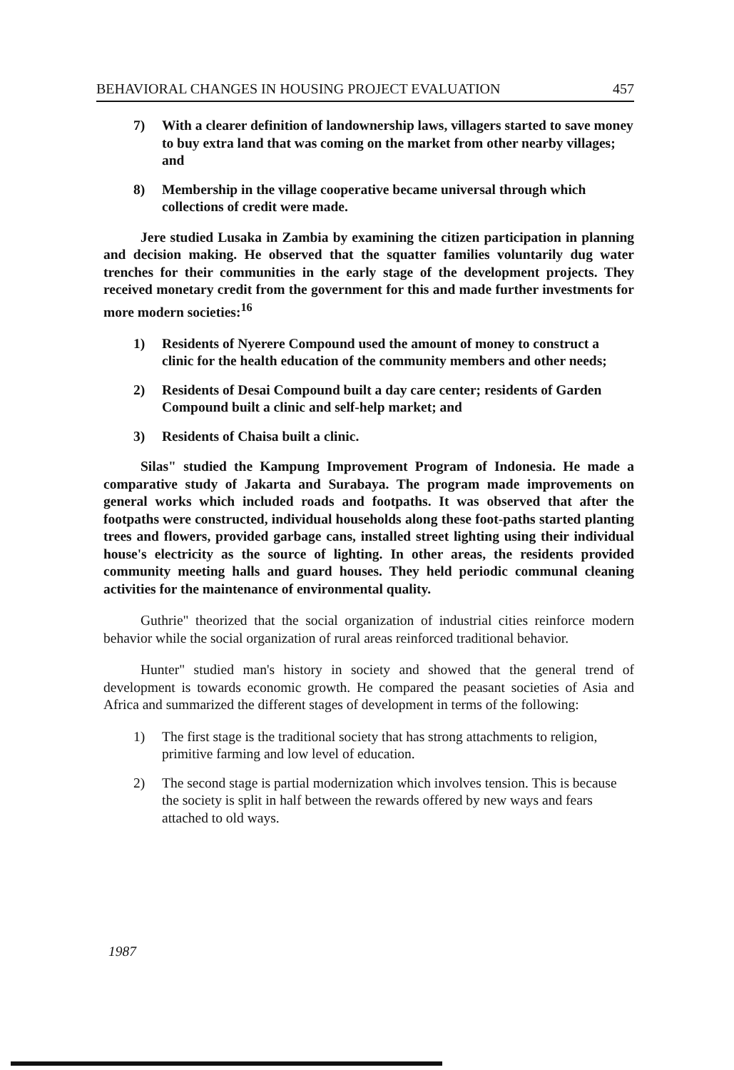BEHAVIORAL CHANGES IN HOUSING PROJECT EVALUATION 457
7) With a clearer definition of landownership laws, villagers started to save money to buy extra land that was coming on the market from other nearby villages; and
8) Membership in the village cooperative became universal through which collections of credit were made.
Jere studied Lusaka in Zambia by examining the citizen participation in planning and decision making. He observed that the squatter families voluntarily dug water trenches for their communities in the early stage of the development projects. They received monetary credit from the government for this and made further investments for more modern societies:<sup>16</sup>
1) Residents of Nyerere Compound used the amount of money to construct a clinic for the health education of the community members and other needs;
2) Residents of Desai Compound built a day care center; residents of Garden Compound built a clinic and self-help market; and
3) Residents of Chaisa built a clinic.
Silas" studied the Kampung Improvement Program of Indonesia. He made a comparative study of Jakarta and Surabaya. The program made improvements on general works which included roads and footpaths. It was observed that after the footpaths were constructed, individual households along these foot-paths started planting trees and flowers, provided garbage cans, installed street lighting using their individual house's electricity as the source of lighting. In other areas, the residents provided community meeting halls and guard houses. They held periodic communal cleaning activities for the maintenance of environmental quality.
Guthrie" theorized that the social organization of industrial cities reinforce modern behavior while the social organization of rural areas reinforced traditional behavior.
Hunter" studied man's history in society and showed that the general trend of development is towards economic growth. He compared the peasant societies of Asia and Africa and summarized the different stages of development in terms of the following:
1) The first stage is the traditional society that has strong attachments to religion, primitive farming and low level of education.
2) The second stage is partial modernization which involves tension. This is because the society is split in half between the rewards offered by new ways and fears attached to old ways.
1987